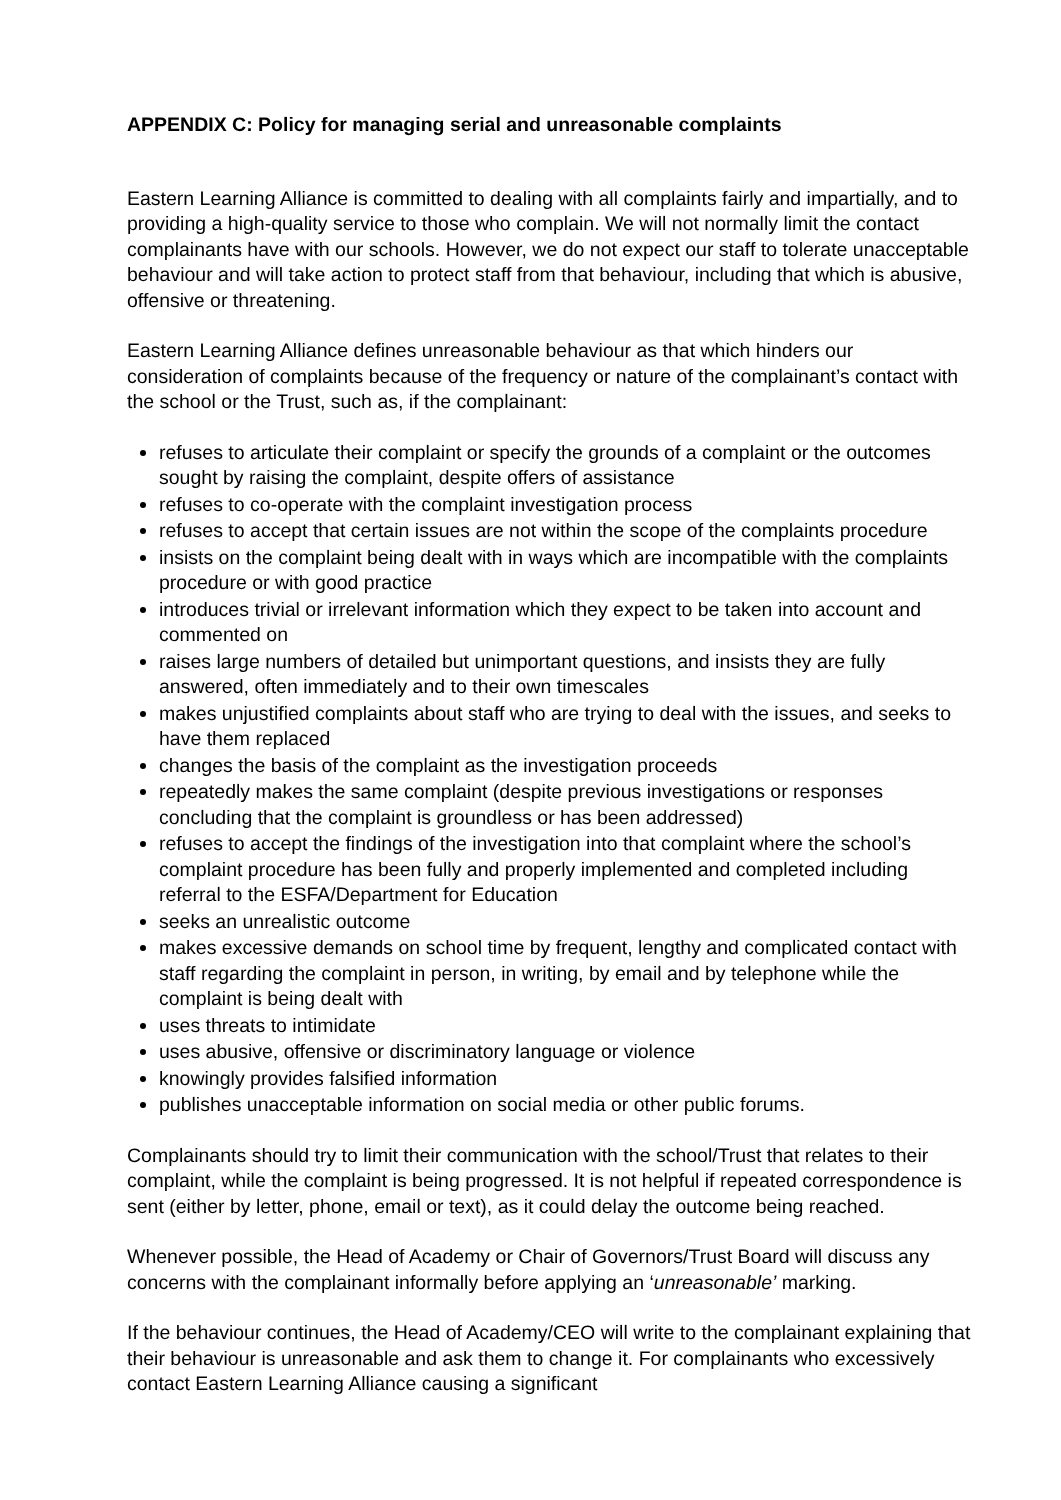APPENDIX C: Policy for managing serial and unreasonable complaints
Eastern Learning Alliance is committed to dealing with all complaints fairly and impartially, and to providing a high-quality service to those who complain. We will not normally limit the contact complainants have with our schools. However, we do not expect our staff to tolerate unacceptable behaviour and will take action to protect staff from that behaviour, including that which is abusive, offensive or threatening.
Eastern Learning Alliance defines unreasonable behaviour as that which hinders our consideration of complaints because of the frequency or nature of the complainant’s contact with the school or the Trust, such as, if the complainant:
refuses to articulate their complaint or specify the grounds of a complaint or the outcomes sought by raising the complaint, despite offers of assistance
refuses to co-operate with the complaint investigation process
refuses to accept that certain issues are not within the scope of the complaints procedure
insists on the complaint being dealt with in ways which are incompatible with the complaints procedure or with good practice
introduces trivial or irrelevant information which they expect to be taken into account and commented on
raises large numbers of detailed but unimportant questions, and insists they are fully answered, often immediately and to their own timescales
makes unjustified complaints about staff who are trying to deal with the issues, and seeks to have them replaced
changes the basis of the complaint as the investigation proceeds
repeatedly makes the same complaint (despite previous investigations or responses concluding that the complaint is groundless or has been addressed)
refuses to accept the findings of the investigation into that complaint where the school’s complaint procedure has been fully and properly implemented and completed including referral to the ESFA/Department for Education
seeks an unrealistic outcome
makes excessive demands on school time by frequent, lengthy and complicated contact with staff regarding the complaint in person, in writing, by email and by telephone while the complaint is being dealt with
uses threats to intimidate
uses abusive, offensive or discriminatory language or violence
knowingly provides falsified information
publishes unacceptable information on social media or other public forums.
Complainants should try to limit their communication with the school/Trust that relates to their complaint, while the complaint is being progressed. It is not helpful if repeated correspondence is sent (either by letter, phone, email or text), as it could delay the outcome being reached.
Whenever possible, the Head of Academy or Chair of Governors/Trust Board will discuss any concerns with the complainant informally before applying an ‘unreasonable’ marking.
If the behaviour continues, the Head of Academy/CEO will write to the complainant explaining that their behaviour is unreasonable and ask them to change it. For complainants who excessively contact Eastern Learning Alliance causing a significant